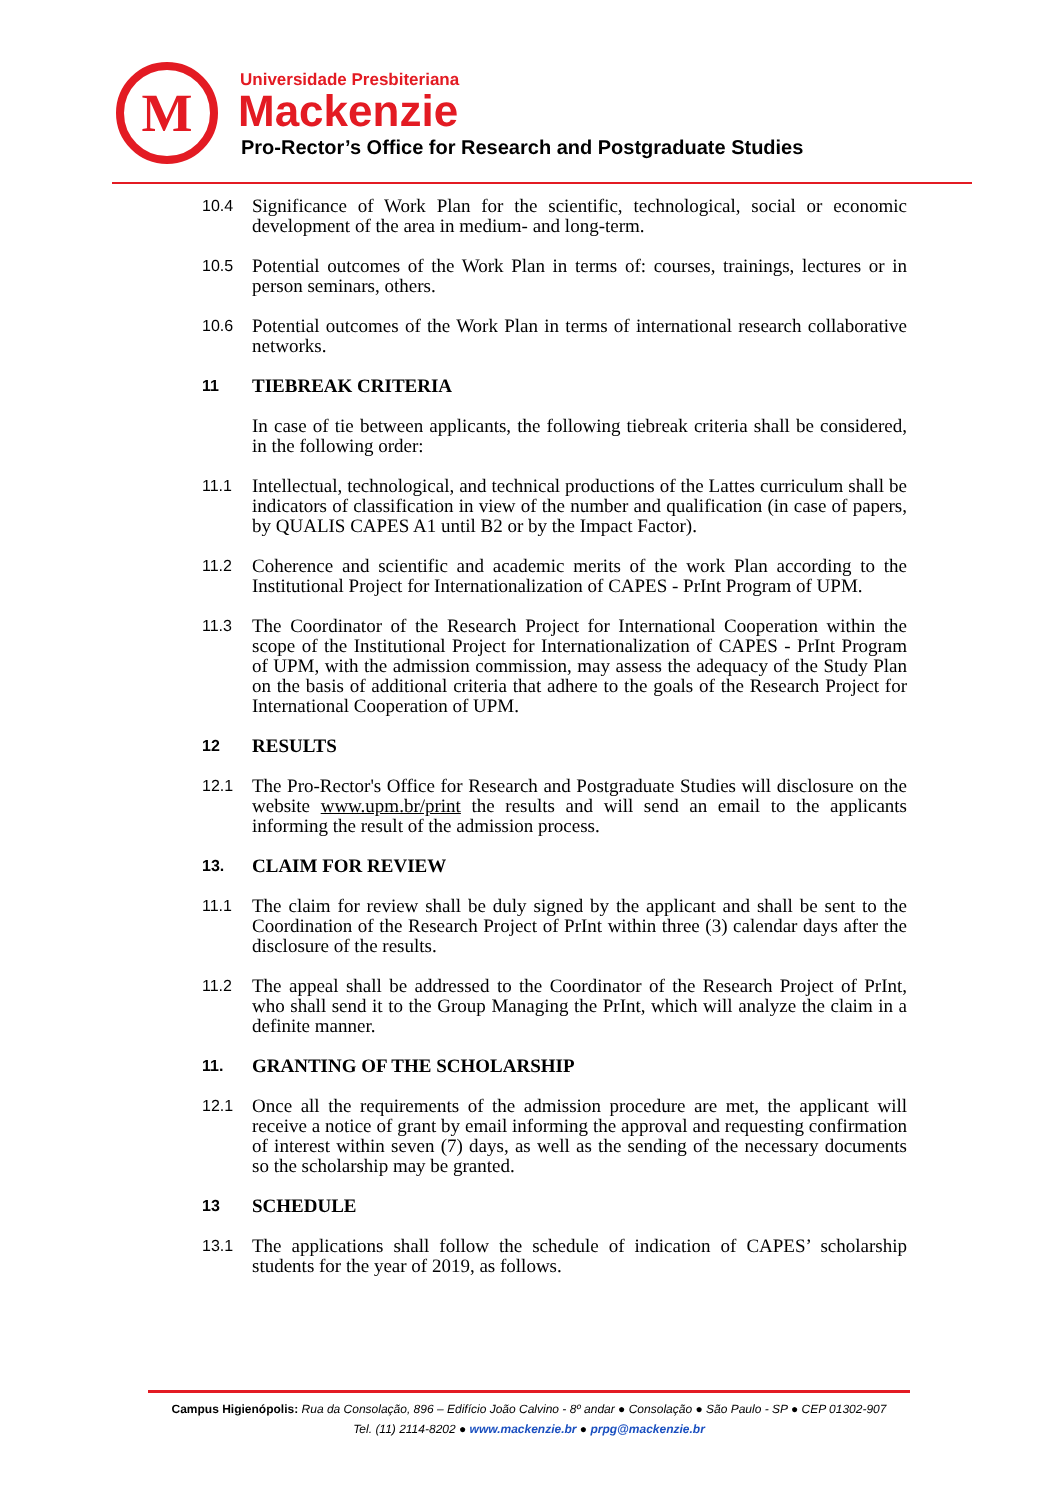M Universidade Presbiteriana
Mackenzie
Pro-Rector’s Office for Research and Postgraduate Studies
10.4 Significance of Work Plan for the scientific, technological, social or economic development of the area in medium- and long-term.
10.5 Potential outcomes of the Work Plan in terms of: courses, trainings, lectures or in person seminars, others.
10.6 Potential outcomes of the Work Plan in terms of international research collaborative networks.
11 TIEBREAK CRITERIA
In case of tie between applicants, the following tiebreak criteria shall be considered, in the following order:
11.1 Intellectual, technological, and technical productions of the Lattes curriculum shall be indicators of classification in view of the number and qualification (in case of papers, by QUALIS CAPES A1 until B2 or by the Impact Factor).
11.2 Coherence and scientific and academic merits of the work Plan according to the Institutional Project for Internationalization of CAPES - PrInt Program of UPM.
11.3 The Coordinator of the Research Project for International Cooperation within the scope of the Institutional Project for Internationalization of CAPES - PrInt Program of UPM, with the admission commission, may assess the adequacy of the Study Plan on the basis of additional criteria that adhere to the goals of the Research Project for International Cooperation of UPM.
12 RESULTS
12.1 The Pro-Rector's Office for Research and Postgraduate Studies will disclosure on the website www.upm.br/print the results and will send an email to the applicants informing the result of the admission process.
13. CLAIM FOR REVIEW
11.1 The claim for review shall be duly signed by the applicant and shall be sent to the Coordination of the Research Project of PrInt within three (3) calendar days after the disclosure of the results.
11.2 The appeal shall be addressed to the Coordinator of the Research Project of PrInt, who shall send it to the Group Managing the PrInt, which will analyze the claim in a definite manner.
11. GRANTING OF THE SCHOLARSHIP
12.1 Once all the requirements of the admission procedure are met, the applicant will receive a notice of grant by email informing the approval and requesting confirmation of interest within seven (7) days, as well as the sending of the necessary documents so the scholarship may be granted.
13 SCHEDULE
13.1 The applications shall follow the schedule of indication of CAPES’ scholarship students for the year of 2019, as follows.
Campus Higienópolis: Rua da Consolação, 896 – Edifício João Calvino - 8º andar ● Consolação ● São Paulo - SP ● CEP 01302-907
Tel. (11) 2114-8202 ● www.mackenzie.br ● prpg@mackenzie.br